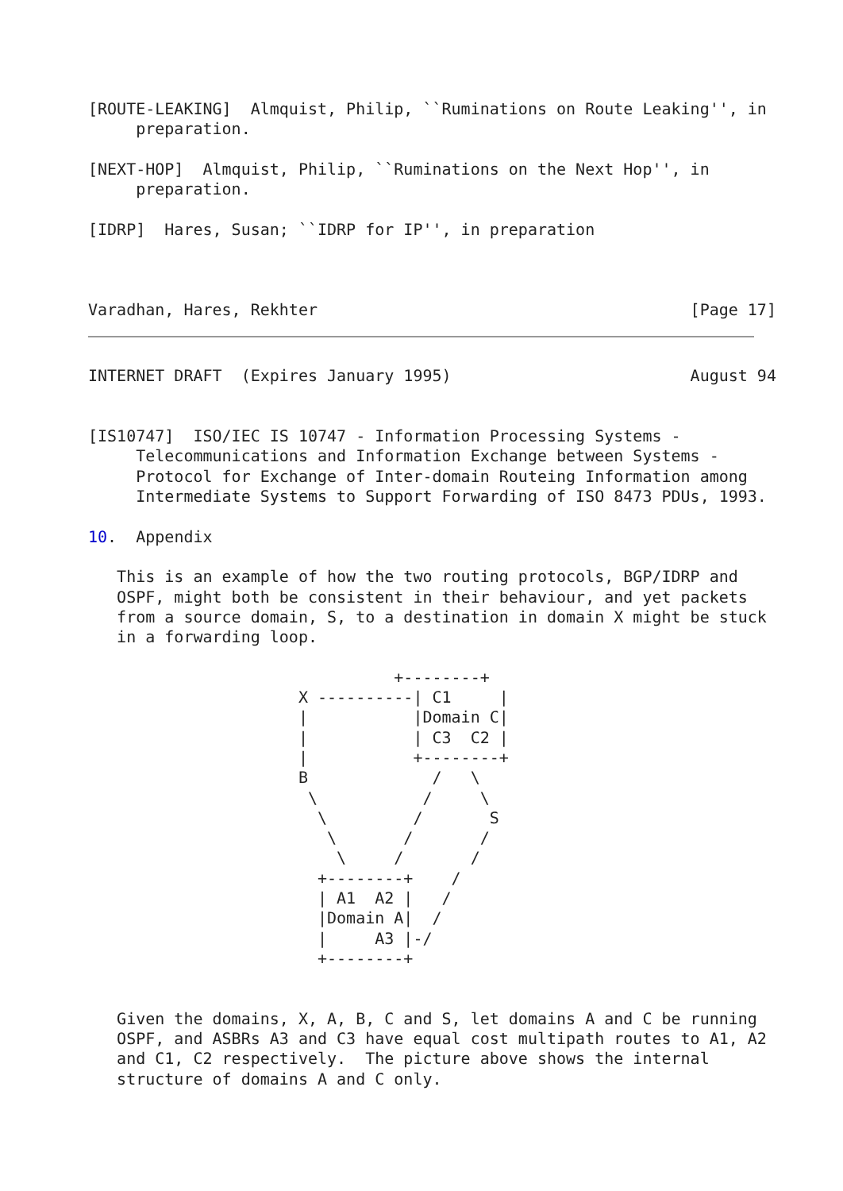[ROUTE-LEAKING]  Almquist, Philip, ``Ruminations on Route Leaking'', in
     preparation.

[NEXT-HOP]  Almquist, Philip, ``Ruminations on the Next Hop'', in
     preparation.

[IDRP]  Hares, Susan; ``IDRP for IP'', in preparation



Varadhan, Hares, Rekhter                                       [Page 17]
INTERNET DRAFT  (Expires January 1995)                         August 94


[IS10747]  ISO/IEC IS 10747 - Information Processing Systems -
     Telecommunications and Information Exchange between Systems -
     Protocol for Exchange of Inter-domain Routeing Information among
     Intermediate Systems to Support Forwarding of ISO 8473 PDUs, 1993.

10.  Appendix

   This is an example of how the two routing protocols, BGP/IDRP and
   OSPF, might both be consistent in their behaviour, and yet packets
   from a source domain, S, to a destination in domain X might be stuck
   in a forwarding loop.

                                +--------+
                      X ----------| C1     |
                      |           |Domain C|
                      |           | C3  C2 |
                      |           +--------+
                      B             /   \
                       \           /     \
                        \         /       S
                         \       /       /
                          \     /       /
                        +--------+    /
                        | A1  A2 |   /
                        |Domain A|  /
                        |     A3 |-/
                        +--------+


   Given the domains, X, A, B, C and S, let domains A and C be running
   OSPF, and ASBRs A3 and C3 have equal cost multipath routes to A1, A2
   and C1, C2 respectively.  The picture above shows the internal
   structure of domains A and C only.